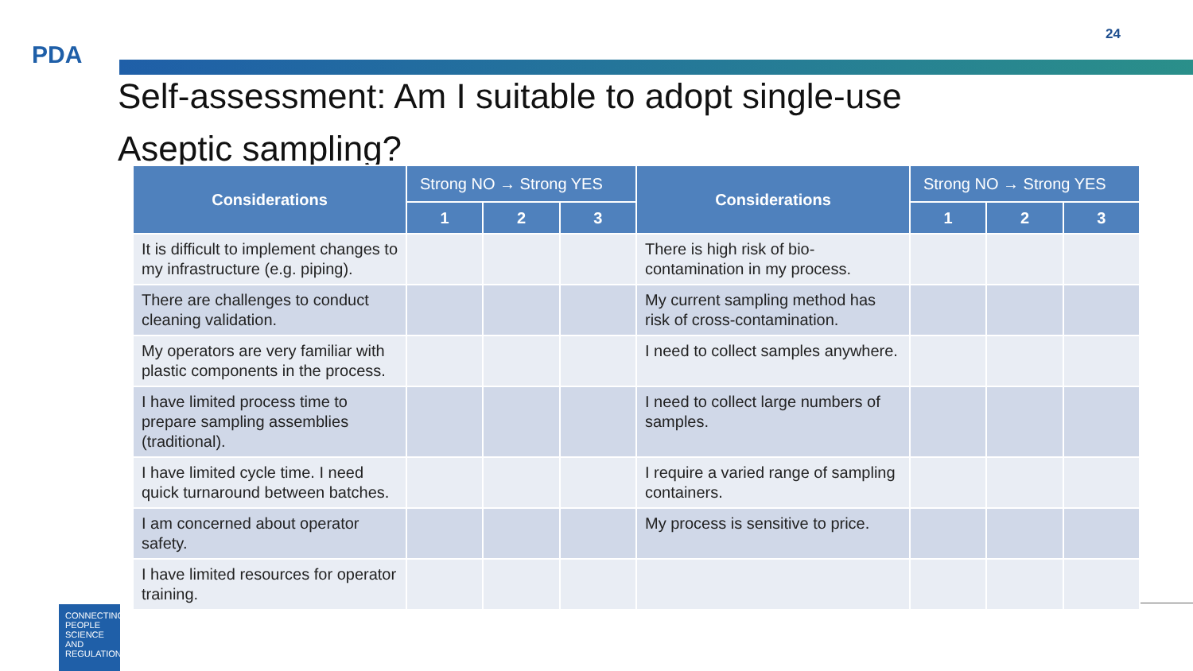PDA
24
Self-assessment: Am I suitable to adopt single-use
Aseptic sampling?
| Considerations | Strong NO → Strong YES | | | Considerations | Strong NO → Strong YES | | |
| --- | --- | --- | --- | --- | --- | --- | --- |
| | 1 | 2 | 3 | | 1 | 2 | 3 |
| It is difficult to implement changes to my infrastructure (e.g. piping). | | | | There is high risk of bio-contamination in my process. | | | |
| There are challenges to conduct cleaning validation. | | | | My current sampling method has risk of cross-contamination. | | | |
| My operators are very familiar with plastic components in the process. | | | | I need to collect samples anywhere. | | | |
| I have limited process time to prepare sampling assemblies (traditional). | | | | I need to collect large numbers of samples. | | | |
| I have limited cycle time. I need quick turnaround between batches. | | | | I require a varied range of sampling containers. | | | |
| I am concerned about operator safety. | | | | My process is sensitive to price. | | | |
| I have limited resources for operator training. | | | | | | | |
CONNECTING PEOPLE SCIENCE AND REGULATION